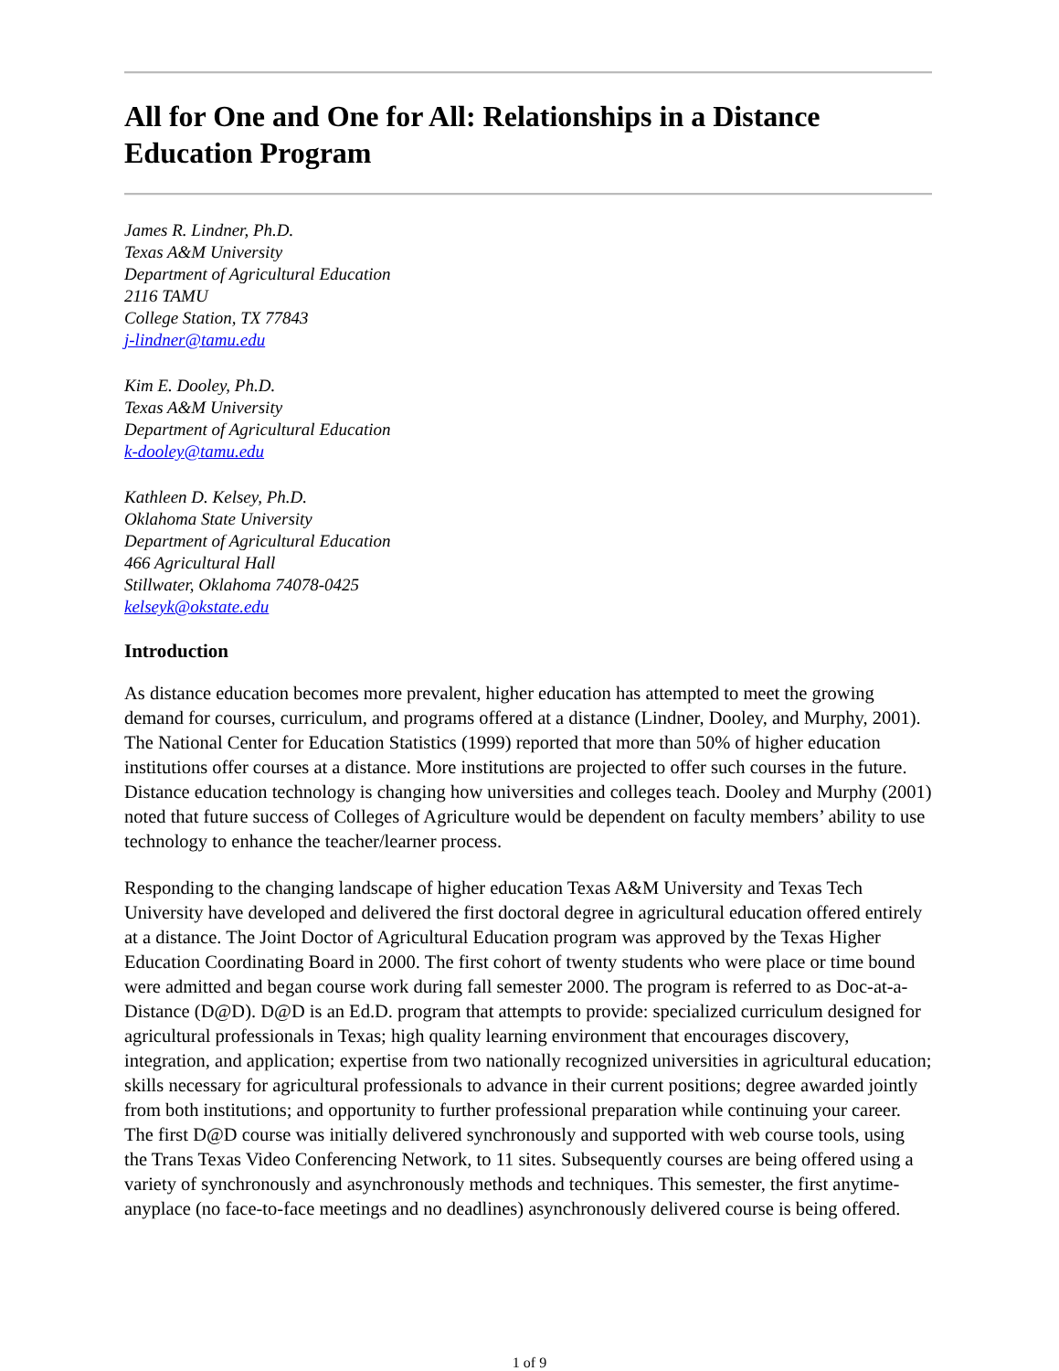All for One and One for All: Relationships in a Distance Education Program
James R. Lindner, Ph.D.
Texas A&M University
Department of Agricultural Education
2116 TAMU
College Station, TX 77843
j-lindner@tamu.edu
Kim E. Dooley, Ph.D.
Texas A&M University
Department of Agricultural Education
k-dooley@tamu.edu
Kathleen D. Kelsey, Ph.D.
Oklahoma State University
Department of Agricultural Education
466 Agricultural Hall
Stillwater, Oklahoma 74078-0425
kelseyk@okstate.edu
Introduction
As distance education becomes more prevalent, higher education has attempted to meet the growing demand for courses, curriculum, and programs offered at a distance (Lindner, Dooley, and Murphy, 2001). The National Center for Education Statistics (1999) reported that more than 50% of higher education institutions offer courses at a distance. More institutions are projected to offer such courses in the future. Distance education technology is changing how universities and colleges teach. Dooley and Murphy (2001) noted that future success of Colleges of Agriculture would be dependent on faculty members’ ability to use technology to enhance the teacher/learner process.
Responding to the changing landscape of higher education Texas A&M University and Texas Tech University have developed and delivered the first doctoral degree in agricultural education offered entirely at a distance. The Joint Doctor of Agricultural Education program was approved by the Texas Higher Education Coordinating Board in 2000. The first cohort of twenty students who were place or time bound were admitted and began course work during fall semester 2000. The program is referred to as Doc-at-a-Distance (D@D). D@D is an Ed.D. program that attempts to provide: specialized curriculum designed for agricultural professionals in Texas; high quality learning environment that encourages discovery, integration, and application; expertise from two nationally recognized universities in agricultural education; skills necessary for agricultural professionals to advance in their current positions; degree awarded jointly from both institutions; and opportunity to further professional preparation while continuing your career. The first D@D course was initially delivered synchronously and supported with web course tools, using the Trans Texas Video Conferencing Network, to 11 sites. Subsequently courses are being offered using a variety of synchronously and asynchronously methods and techniques. This semester, the first anytime-anyplace (no face-to-face meetings and no deadlines) asynchronously delivered course is being offered.
1 of 9